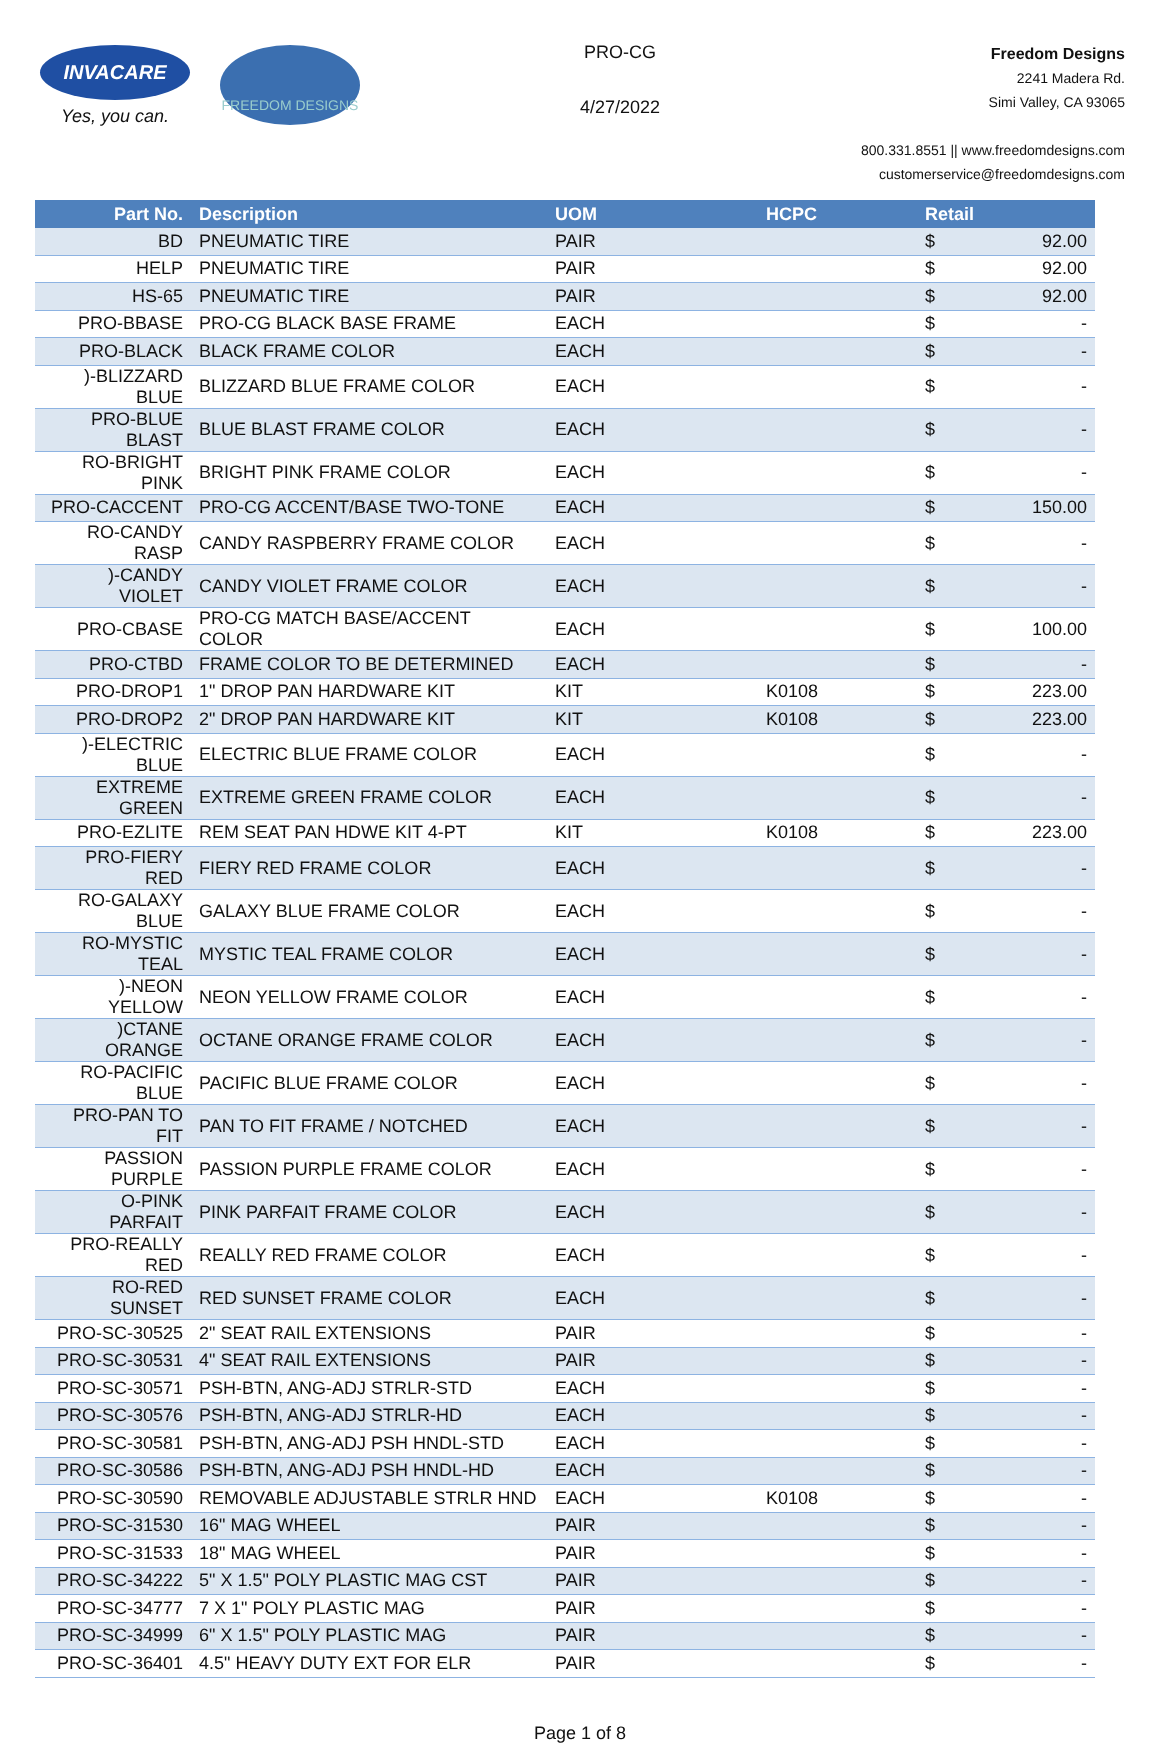INVACARE
Yes, you can.
FREEDOM DESIGNS
PRO-CG
4/27/2022
Freedom Designs
2241 Madera Rd.
Simi Valley, CA 93065
800.331.8551 || www.freedomdesigns.com
customerservice@freedomdesigns.com
| Part No. | Description | UOM | HCPC | Retail | |
| --- | --- | --- | --- | --- | --- |
| BD | PNEUMATIC TIRE | PAIR | | $ | 92.00 |
| HELP | PNEUMATIC TIRE | PAIR | | $ | 92.00 |
| HS-65 | PNEUMATIC TIRE | PAIR | | $ | 92.00 |
| PRO-BBASE | PRO-CG BLACK BASE FRAME | EACH | | $ | - |
| PRO-BLACK | BLACK FRAME COLOR | EACH | | $ | - |
| )-BLIZZARD BLUE | BLIZZARD BLUE FRAME COLOR | EACH | | $ | - |
| PRO-BLUE BLAST | BLUE BLAST FRAME COLOR | EACH | | $ | - |
| RO-BRIGHT PINK | BRIGHT PINK FRAME COLOR | EACH | | $ | - |
| PRO-CACCENT | PRO-CG ACCENT/BASE TWO-TONE | EACH | | $ | 150.00 |
| RO-CANDY RASP | CANDY RASPBERRY FRAME COLOR | EACH | | $ | - |
| )-CANDY VIOLET | CANDY VIOLET FRAME COLOR | EACH | | $ | - |
| PRO-CBASE | PRO-CG MATCH BASE/ACCENT COLOR | EACH | | $ | 100.00 |
| PRO-CTBD | FRAME COLOR TO BE DETERMINED | EACH | | $ | - |
| PRO-DROP1 | 1" DROP PAN HARDWARE KIT | KIT | K0108 | $ | 223.00 |
| PRO-DROP2 | 2" DROP PAN HARDWARE KIT | KIT | K0108 | $ | 223.00 |
| )-ELECTRIC BLUE | ELECTRIC BLUE FRAME COLOR | EACH | | $ | - |
| EXTREME GREEN | EXTREME GREEN FRAME COLOR | EACH | | $ | - |
| PRO-EZLITE | REM SEAT PAN HDWE KIT 4-PT | KIT | K0108 | $ | 223.00 |
| PRO-FIERY RED | FIERY RED FRAME COLOR | EACH | | $ | - |
| RO-GALAXY BLUE | GALAXY BLUE FRAME COLOR | EACH | | $ | - |
| RO-MYSTIC TEAL | MYSTIC TEAL FRAME COLOR | EACH | | $ | - |
| )-NEON YELLOW | NEON YELLOW FRAME COLOR | EACH | | $ | - |
| )CTANE ORANGE | OCTANE ORANGE FRAME COLOR | EACH | | $ | - |
| RO-PACIFIC BLUE | PACIFIC BLUE FRAME COLOR | EACH | | $ | - |
| PRO-PAN TO FIT | PAN TO FIT FRAME / NOTCHED | EACH | | $ | - |
| PASSION PURPLE | PASSION PURPLE FRAME COLOR | EACH | | $ | - |
| O-PINK PARFAIT | PINK PARFAIT FRAME COLOR | EACH | | $ | - |
| PRO-REALLY RED | REALLY RED FRAME COLOR | EACH | | $ | - |
| RO-RED SUNSET | RED SUNSET FRAME COLOR | EACH | | $ | - |
| PRO-SC-30525 | 2" SEAT RAIL EXTENSIONS | PAIR | | $ | - |
| PRO-SC-30531 | 4" SEAT RAIL EXTENSIONS | PAIR | | $ | - |
| PRO-SC-30571 | PSH-BTN, ANG-ADJ STRLR-STD | EACH | | $ | - |
| PRO-SC-30576 | PSH-BTN, ANG-ADJ STRLR-HD | EACH | | $ | - |
| PRO-SC-30581 | PSH-BTN, ANG-ADJ PSH HNDL-STD | EACH | | $ | - |
| PRO-SC-30586 | PSH-BTN, ANG-ADJ PSH HNDL-HD | EACH | | $ | - |
| PRO-SC-30590 | REMOVABLE ADJUSTABLE STRLR HND | EACH | K0108 | $ | - |
| PRO-SC-31530 | 16" MAG WHEEL | PAIR | | $ | - |
| PRO-SC-31533 | 18" MAG WHEEL | PAIR | | $ | - |
| PRO-SC-34222 | 5" X 1.5" POLY PLASTIC MAG CST | PAIR | | $ | - |
| PRO-SC-34777 | 7 X 1" POLY PLASTIC MAG | PAIR | | $ | - |
| PRO-SC-34999 | 6" X 1.5" POLY PLASTIC MAG | PAIR | | $ | - |
| PRO-SC-36401 | 4.5" HEAVY DUTY EXT FOR ELR | PAIR | | $ | - |
Page 1 of 8